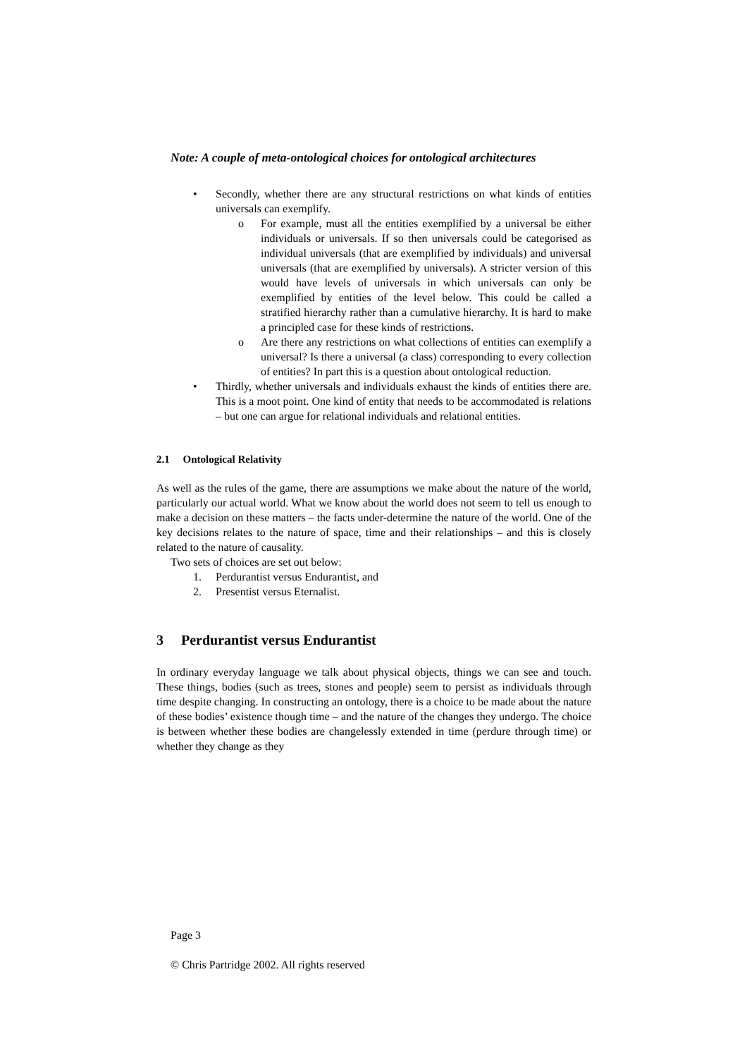Note: A couple of meta-ontological choices for ontological architectures
• Secondly, whether there are any structural restrictions on what kinds of entities universals can exemplify.
o For example, must all the entities exemplified by a universal be either individuals or universals. If so then universals could be categorised as individual universals (that are exemplified by individuals) and universal universals (that are exemplified by universals). A stricter version of this would have levels of universals in which universals can only be exemplified by entities of the level below. This could be called a stratified hierarchy rather than a cumulative hierarchy. It is hard to make a principled case for these kinds of restrictions.
o Are there any restrictions on what collections of entities can exemplify a universal? Is there a universal (a class) corresponding to every collection of entities? In part this is a question about ontological reduction.
• Thirdly, whether universals and individuals exhaust the kinds of entities there are. This is a moot point. One kind of entity that needs to be accommodated is relations – but one can argue for relational individuals and relational entities.
2.1 Ontological Relativity
As well as the rules of the game, there are assumptions we make about the nature of the world, particularly our actual world. What we know about the world does not seem to tell us enough to make a decision on these matters – the facts under-determine the nature of the world. One of the key decisions relates to the nature of space, time and their relationships – and this is closely related to the nature of causality.
Two sets of choices are set out below:
1. Perdurantist versus Endurantist, and
2. Presentist versus Eternalist.
3 Perdurantist versus Endurantist
In ordinary everyday language we talk about physical objects, things we can see and touch. These things, bodies (such as trees, stones and people) seem to persist as individuals through time despite changing. In constructing an ontology, there is a choice to be made about the nature of these bodies’ existence though time – and the nature of the changes they undergo. The choice is between whether these bodies are changelessly extended in time (perdure through time) or whether they change as they
Page 3
© Chris Partridge 2002. All rights reserved